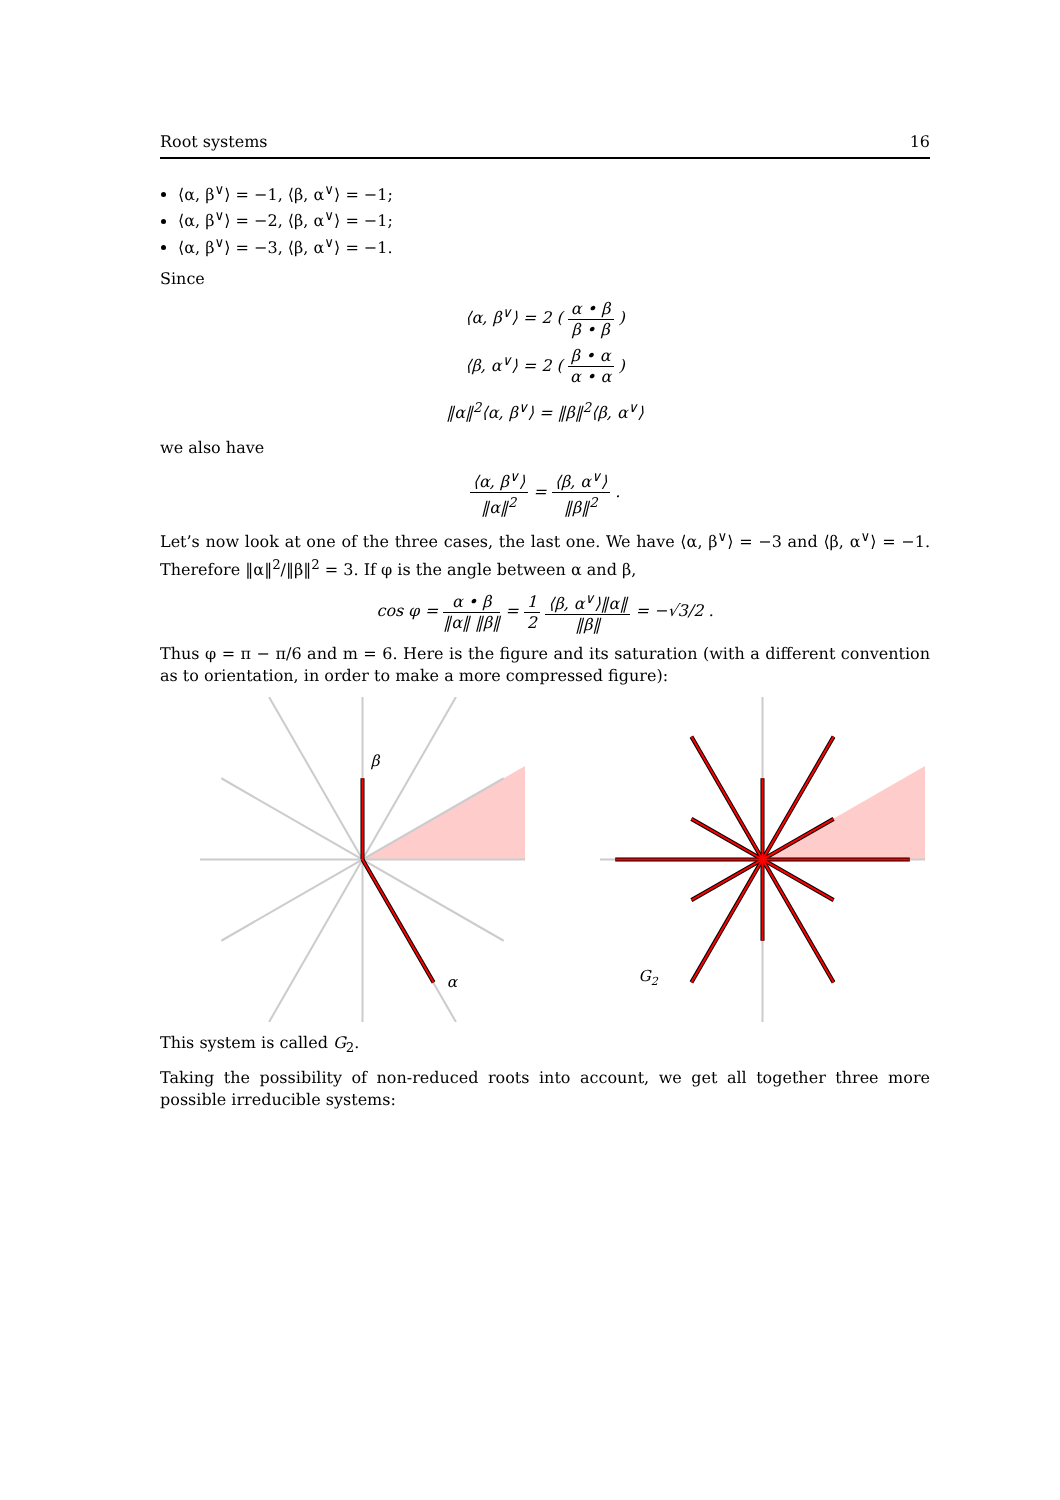Root systems 16
⟨α, β<sup>∨</sup>⟩ = −1, ⟨β, α<sup>∨</sup>⟩ = −1;
⟨α, β<sup>∨</sup>⟩ = −2, ⟨β, α<sup>∨</sup>⟩ = −1;
⟨α, β<sup>∨</sup>⟩ = −3, ⟨β, α<sup>∨</sup>⟩ = −1.
Since
⟨α, β<sup>∨</sup>⟩ = 2 ( α • β β • β )
⟨β, α<sup>∨</sup>⟩ = 2 ( β • α α • α )
‖α‖<sup>2</sup>⟨α, β<sup>∨</sup>⟩ = ‖β‖<sup>2</sup>⟨β, α<sup>∨</sup>⟩
we also have
⟨α, β<sup>∨</sup>⟩ ‖α‖<sup>2</sup> = ⟨β, α<sup>∨</sup>⟩ ‖β‖<sup>2</sup> .
Let’s now look at one of the three cases, the last one. We have ⟨α, β<sup>∨</sup>⟩ = −3 and ⟨β, α<sup>∨</sup>⟩ = −1. Therefore ‖α‖<sup>2</sup>/‖β‖<sup>2</sup> = 3. If φ is the angle between α and β,
cos φ = α • β ‖α‖ ‖β‖ = 1 2 ⟨β, α<sup>∨</sup>⟩‖α‖ ‖β‖ = −√3/2 .
Thus φ = π − π/6 and m = 6. Here is the figure and its saturation (with a different convention as to orientation, in order to make a more compressed figure):
β
α
G2
This system is called G<sub>2</sub>.
Taking the possibility of non-reduced roots into account, we get all together three more possible irreducible systems: